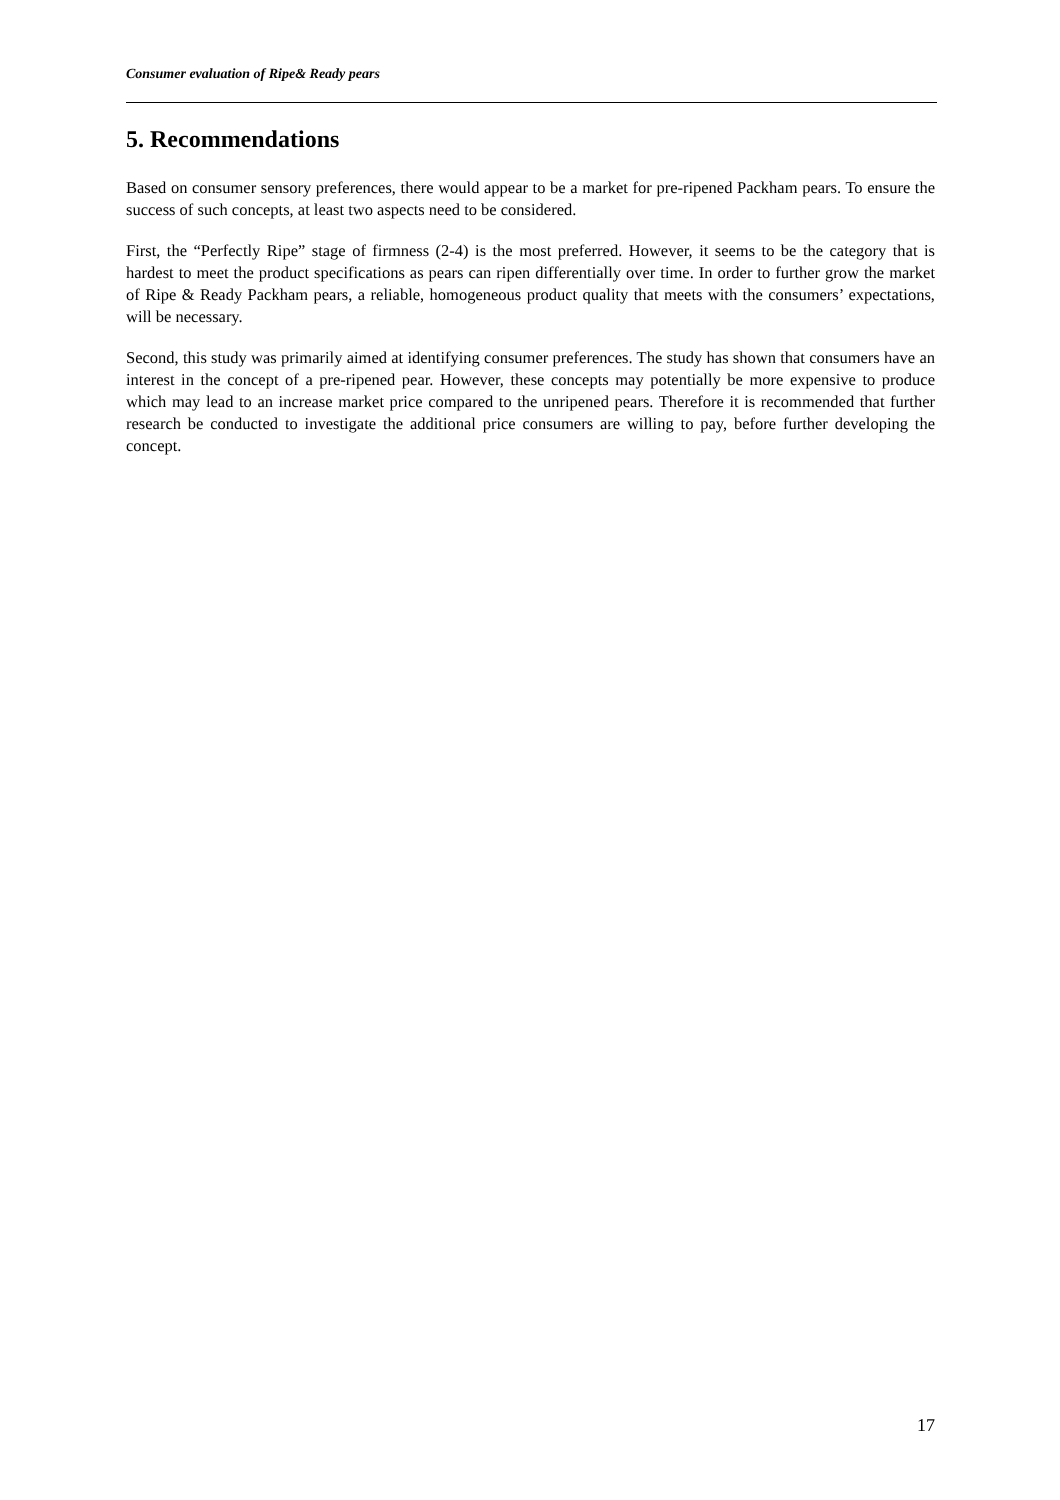Consumer evaluation of Ripe& Ready pears
5. Recommendations
Based on consumer sensory preferences, there would appear to be a market for pre-ripened Packham pears. To ensure the success of such concepts, at least two aspects need to be considered.
First, the “Perfectly Ripe” stage of firmness (2-4) is the most preferred. However, it seems to be the category that is hardest to meet the product specifications as pears can ripen differentially over time. In order to further grow the market of Ripe & Ready Packham pears, a reliable, homogeneous product quality that meets with the consumers’ expectations, will be necessary.
Second, this study was primarily aimed at identifying consumer preferences. The study has shown that consumers have an interest in the concept of a pre-ripened pear. However, these concepts may potentially be more expensive to produce which may lead to an increase market price compared to the unripened pears. Therefore it is recommended that further research be conducted to investigate the additional price consumers are willing to pay, before further developing the concept.
17